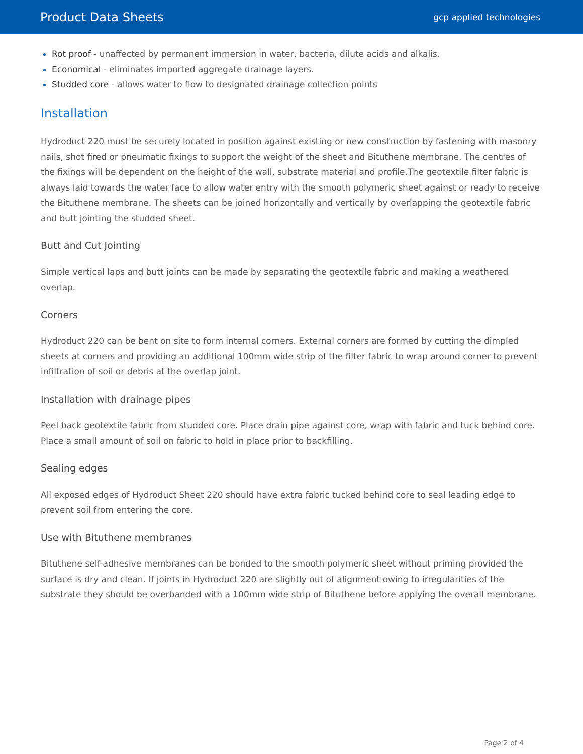Product Data Sheets gcp applied technologies
Rot proof - unaffected by permanent immersion in water, bacteria, dilute acids and alkalis.
Economical - eliminates imported aggregate drainage layers.
Studded core - allows water to flow to designated drainage collection points
Installation
Hydroduct 220 must be securely located in position against existing or new construction by fastening with masonry nails, shot fired or pneumatic fixings to support the weight of the sheet and Bituthene membrane. The centres of the fixings will be dependent on the height of the wall, substrate material and profile.The geotextile filter fabric is always laid towards the water face to allow water entry with the smooth polymeric sheet against or ready to receive the Bituthene membrane. The sheets can be joined horizontally and vertically by overlapping the geotextile fabric and butt jointing the studded sheet.
Butt and Cut Jointing
Simple vertical laps and butt joints can be made by separating the geotextile fabric and making a weathered overlap.
Corners
Hydroduct 220 can be bent on site to form internal corners. External corners are formed by cutting the dimpled sheets at corners and providing an additional 100mm wide strip of the filter fabric to wrap around corner to prevent infiltration of soil or debris at the overlap joint.
Installation with drainage pipes
Peel back geotextile fabric from studded core. Place drain pipe against core, wrap with fabric and tuck behind core. Place a small amount of soil on fabric to hold in place prior to backfilling.
Sealing edges
All exposed edges of Hydroduct Sheet 220 should have extra fabric tucked behind core to seal leading edge to prevent soil from entering the core.
Use with Bituthene membranes
Bituthene self-adhesive membranes can be bonded to the smooth polymeric sheet without priming provided the surface is dry and clean. If joints in Hydroduct 220 are slightly out of alignment owing to irregularities of the substrate they should be overbanded with a 100mm wide strip of Bituthene before applying the overall membrane.
Page 2 of 4